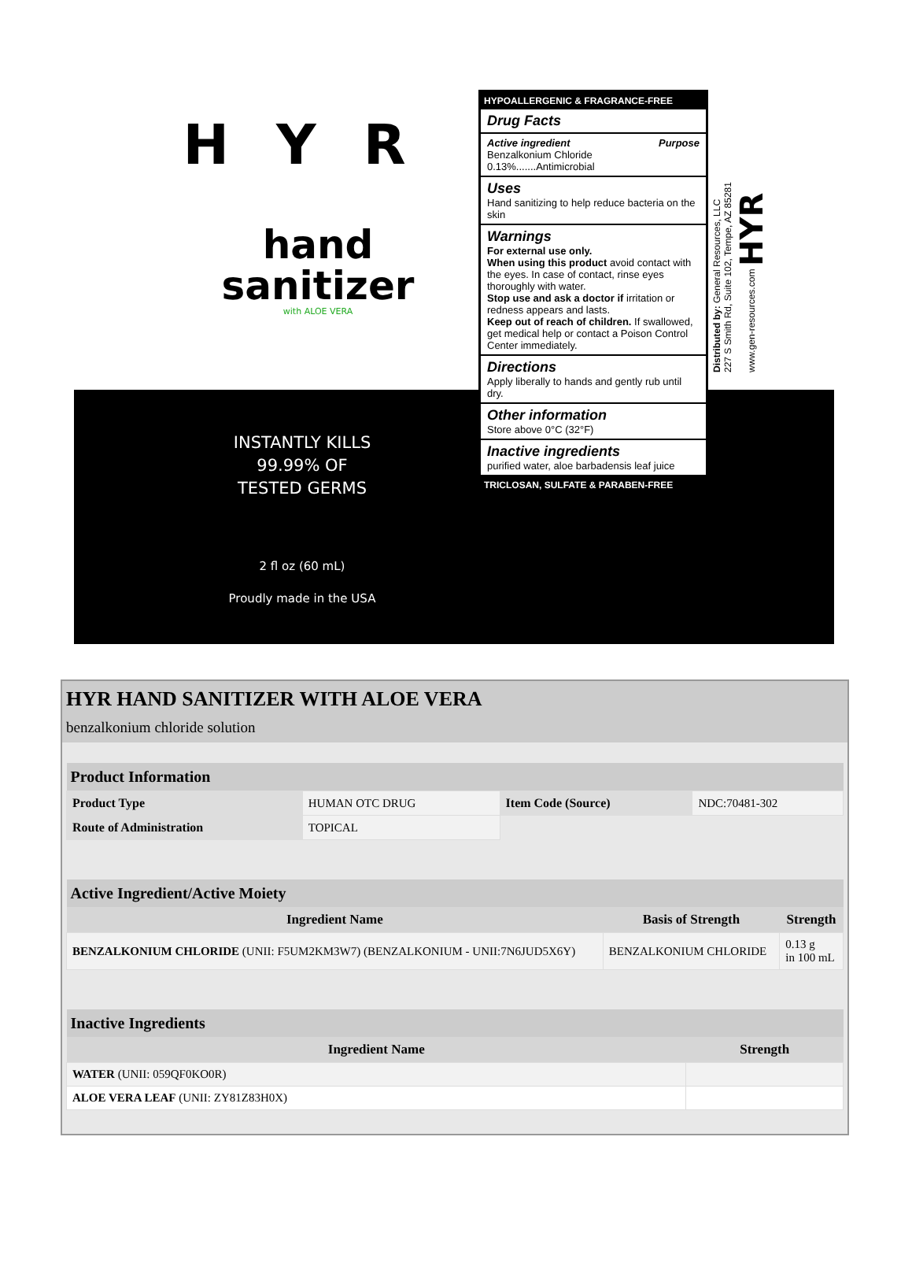HYR
hand
sanitizer
with ALOE VERA
INSTANTLY KILLS
99.99% OF
TESTED GERMS
2 fl oz (60 mL)
Proudly made in the USA
HYPOALLERGENIC & FRAGRANCE-FREE
Drug Facts
Active ingredient Purpose
Benzalkonium Chloride 0.13%.......Antimicrobial
Uses
Hand sanitizing to help reduce bacteria on the skin
Warnings
For external use only.
When using this product avoid contact with the eyes. In case of contact, rinse eyes thoroughly with water.
Stop use and ask a doctor if irritation or redness appears and lasts.
Keep out of reach of children. If swallowed, get medical help or contact a Poison Control Center immediately.
Directions
Apply liberally to hands and gently rub until dry.
Other information
Store above 0°C (32°F)
Inactive ingredients
purified water, aloe barbadensis leaf juice
TRICLOSAN, SULFATE & PARABEN-FREE
Distributed by: General Resources, LLC
227 S Smith Rd, Suite 102, Tempe, AZ 85281
www.gen-resources.com HYR
HYR HAND SANITIZER WITH ALOE VERA
benzalkonium chloride solution
| Product Information | | | |
| --- | --- | --- | --- |
| Product Type | HUMAN OTC DRUG | Item Code (Source) | NDC:70481-302 |
| Route of Administration | TOPICAL | | |
| Active Ingredient/Active Moiety | | |
| --- | --- | --- |
| Ingredient Name | Basis of Strength | Strength |
| BENZALKONIUM CHLORIDE (UNII: F5UM2KM3W7) (BENZALKONIUM - UNII:7N6JUD5X6Y) | BENZALKONIUM CHLORIDE | 0.13 g in 100 mL |
| Inactive Ingredients | |
| --- | --- |
| Ingredient Name | Strength |
| WATER (UNII: 059QF0KO0R) | |
| ALOE VERA LEAF (UNII: ZY81Z83H0X) | |